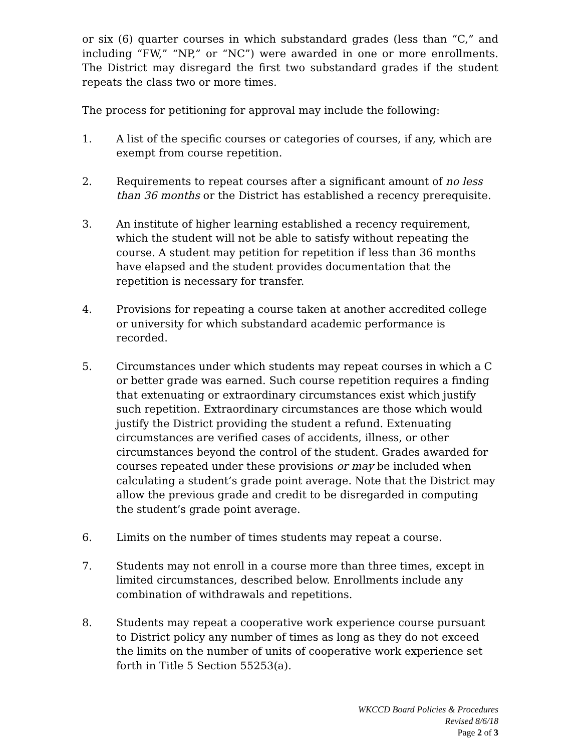or six (6) quarter courses in which substandard grades (less than “C,” and including “FW,” “NP,” or “NC”) were awarded in one or more enrollments. The District may disregard the first two substandard grades if the student repeats the class two or more times.
The process for petitioning for approval may include the following:
1. A list of the specific courses or categories of courses, if any, which are exempt from course repetition.
2. Requirements to repeat courses after a significant amount of no less than 36 months or the District has established a recency prerequisite.
3. An institute of higher learning established a recency requirement, which the student will not be able to satisfy without repeating the course. A student may petition for repetition if less than 36 months have elapsed and the student provides documentation that the repetition is necessary for transfer.
4. Provisions for repeating a course taken at another accredited college or university for which substandard academic performance is recorded.
5. Circumstances under which students may repeat courses in which a C or better grade was earned. Such course repetition requires a finding that extenuating or extraordinary circumstances exist which justify such repetition. Extraordinary circumstances are those which would justify the District providing the student a refund. Extenuating circumstances are verified cases of accidents, illness, or other circumstances beyond the control of the student. Grades awarded for courses repeated under these provisions or may be included when calculating a student’s grade point average. Note that the District may allow the previous grade and credit to be disregarded in computing the student’s grade point average.
6. Limits on the number of times students may repeat a course.
7. Students may not enroll in a course more than three times, except in limited circumstances, described below. Enrollments include any combination of withdrawals and repetitions.
8. Students may repeat a cooperative work experience course pursuant to District policy any number of times as long as they do not exceed the limits on the number of units of cooperative work experience set forth in Title 5 Section 55253(a).
WKCCD Board Policies & Procedures
Revised 8/6/18
Page 2 of 3